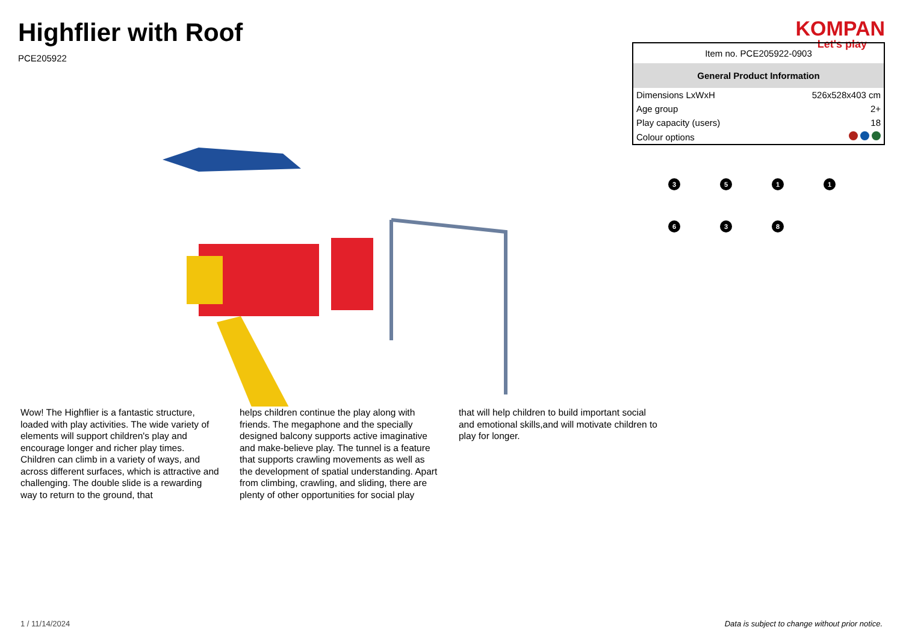Highflier with Roof
PCE205922
KOMPAN
Let's play
| Item no. PCE205922-0903 | |
| General Product Information | |
| Dimensions LxWxH | 526x528x403 cm |
| Age group | 2+ |
| Play capacity (users) | 18 |
| Colour options | |
3
5
1
1
6
3
8
Wow! The Highflier is a fantastic structure, loaded with play activities. The wide variety of elements will support children's play and encourage longer and richer play times. Children can climb in a variety of ways, and across different surfaces, which is attractive and challenging. The double slide is a rewarding way to return to the ground, that
helps children continue the play along with friends. The megaphone and the specially designed balcony supports active imaginative and make-believe play. The tunnel is a feature that supports crawling movements as well as the development of spatial understanding. Apart from climbing, crawling, and sliding, there are plenty of other opportunities for social play
that will help children to build important social and emotional skills,and will motivate children to play for longer.
1 / 11/14/2024 Data is subject to change without prior notice.